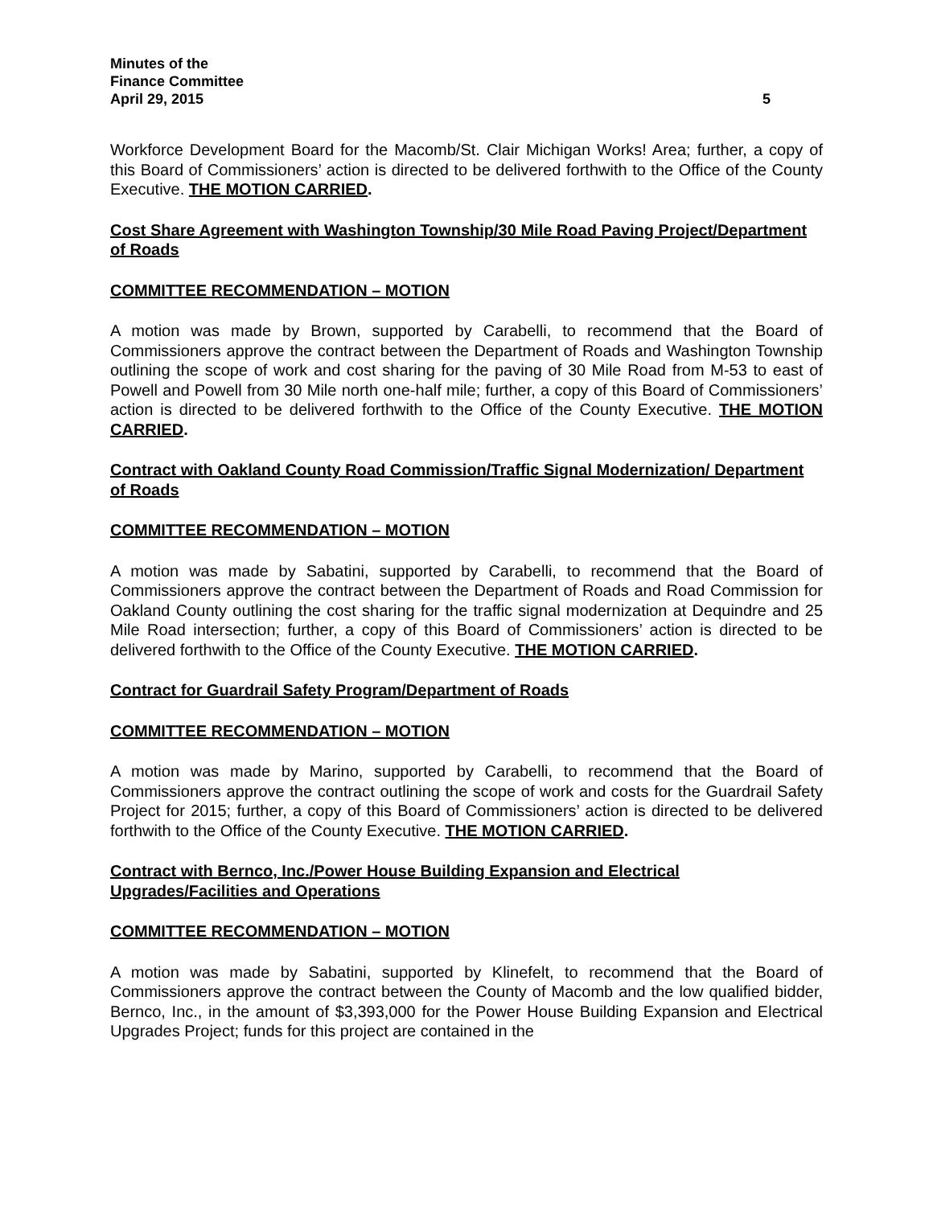Minutes of the
Finance Committee
April 29, 2015 5
Workforce Development Board for the Macomb/St. Clair Michigan Works! Area; further, a copy of this Board of Commissioners’ action is directed to be delivered forthwith to the Office of the County Executive. THE MOTION CARRIED.
Cost Share Agreement with Washington Township/30 Mile Road Paving Project/Department of Roads
COMMITTEE RECOMMENDATION – MOTION
A motion was made by Brown, supported by Carabelli, to recommend that the Board of Commissioners approve the contract between the Department of Roads and Washington Township outlining the scope of work and cost sharing for the paving of 30 Mile Road from M-53 to east of Powell and Powell from 30 Mile north one-half mile; further, a copy of this Board of Commissioners’ action is directed to be delivered forthwith to the Office of the County Executive. THE MOTION CARRIED.
Contract with Oakland County Road Commission/Traffic Signal Modernization/ Department of Roads
COMMITTEE RECOMMENDATION – MOTION
A motion was made by Sabatini, supported by Carabelli, to recommend that the Board of Commissioners approve the contract between the Department of Roads and Road Commission for Oakland County outlining the cost sharing for the traffic signal modernization at Dequindre and 25 Mile Road intersection; further, a copy of this Board of Commissioners’ action is directed to be delivered forthwith to the Office of the County Executive. THE MOTION CARRIED.
Contract for Guardrail Safety Program/Department of Roads
COMMITTEE RECOMMENDATION – MOTION
A motion was made by Marino, supported by Carabelli, to recommend that the Board of Commissioners approve the contract outlining the scope of work and costs for the Guardrail Safety Project for 2015; further, a copy of this Board of Commissioners’ action is directed to be delivered forthwith to the Office of the County Executive. THE MOTION CARRIED.
Contract with Bernco, Inc./Power House Building Expansion and Electrical Upgrades/Facilities and Operations
COMMITTEE RECOMMENDATION – MOTION
A motion was made by Sabatini, supported by Klinefelt, to recommend that the Board of Commissioners approve the contract between the County of Macomb and the low qualified bidder, Bernco, Inc., in the amount of $3,393,000 for the Power House Building Expansion and Electrical Upgrades Project; funds for this project are contained in the